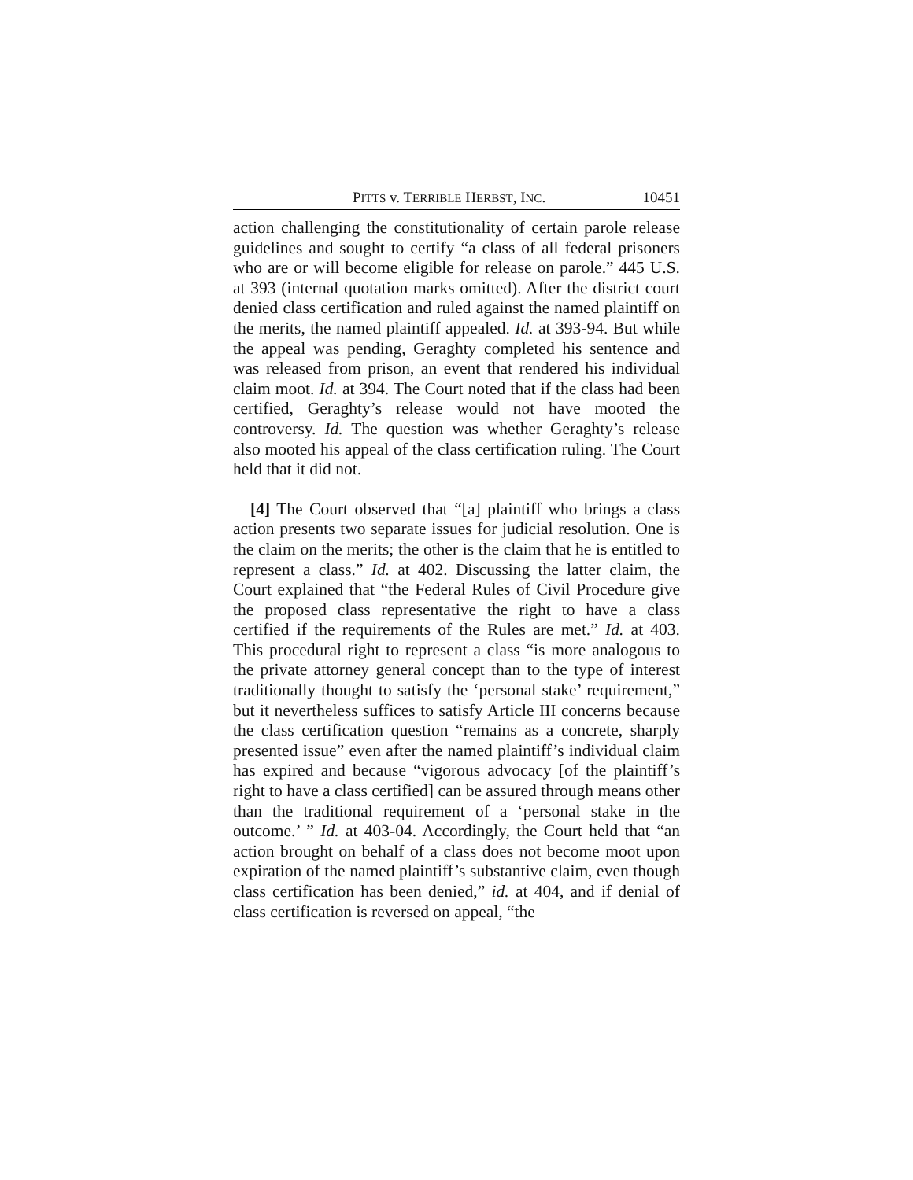PITTS v. TERRIBLE HERBST, INC. 10451
action challenging the constitutionality of certain parole release guidelines and sought to certify “a class of all federal prisoners who are or will become eligible for release on parole.” 445 U.S. at 393 (internal quotation marks omitted). After the district court denied class certification and ruled against the named plaintiff on the merits, the named plaintiff appealed. Id. at 393-94. But while the appeal was pending, Geraghty completed his sentence and was released from prison, an event that rendered his individual claim moot. Id. at 394. The Court noted that if the class had been certified, Geraghty’s release would not have mooted the controversy. Id. The question was whether Geraghty’s release also mooted his appeal of the class certification ruling. The Court held that it did not.
[4] The Court observed that “[a] plaintiff who brings a class action presents two separate issues for judicial resolution. One is the claim on the merits; the other is the claim that he is entitled to represent a class.” Id. at 402. Discussing the latter claim, the Court explained that “the Federal Rules of Civil Procedure give the proposed class representative the right to have a class certified if the requirements of the Rules are met.” Id. at 403. This procedural right to represent a class “is more analogous to the private attorney general concept than to the type of interest traditionally thought to satisfy the ‘personal stake’ requirement,” but it nevertheless suffices to satisfy Article III concerns because the class certification question “remains as a concrete, sharply presented issue” even after the named plaintiff’s individual claim has expired and because “vigorous advocacy [of the plaintiff’s right to have a class certified] can be assured through means other than the traditional requirement of a ‘personal stake in the outcome.’ ” Id. at 403-04. Accordingly, the Court held that “an action brought on behalf of a class does not become moot upon expiration of the named plaintiff’s substantive claim, even though class certification has been denied,” id. at 404, and if denial of class certification is reversed on appeal, “the